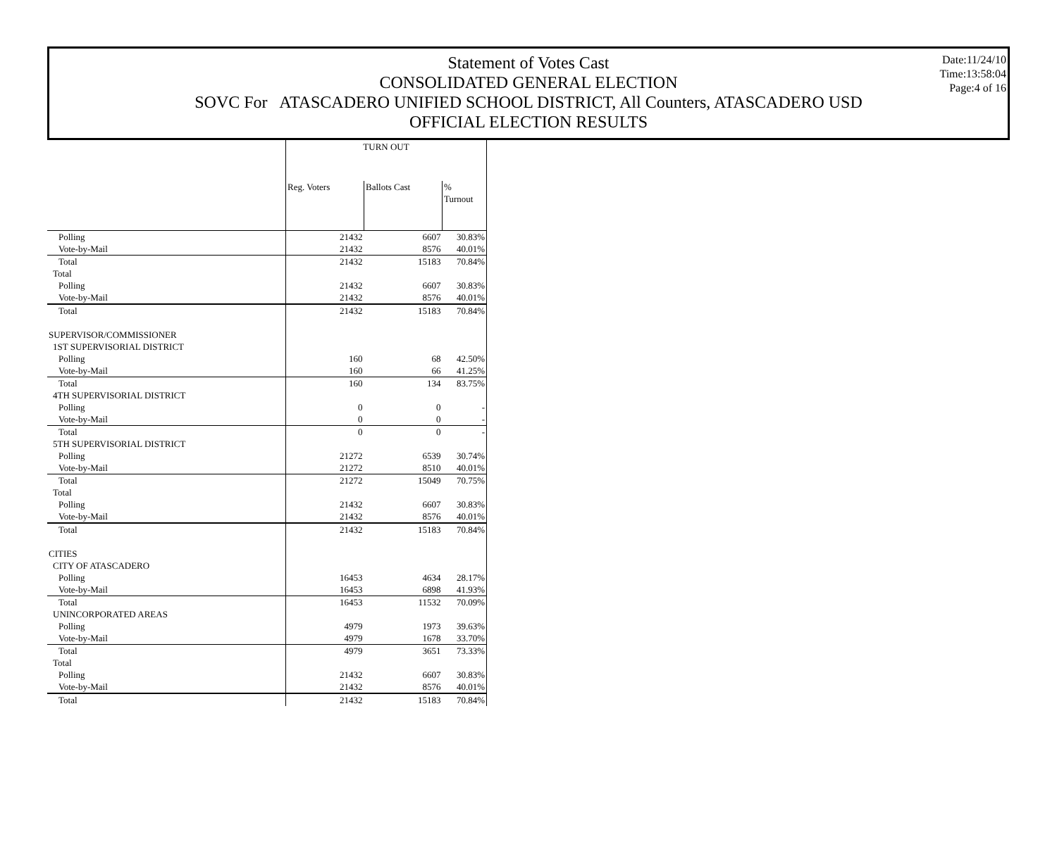Statement of Votes Cast
CONSOLIDATED GENERAL ELECTION
SOVC For ATASCADERO UNIFIED SCHOOL DISTRICT, All Counters, ATASCADERO USD
OFFICIAL ELECTION RESULTS
Date:11/24/10
Time:13:58:04
Page:4 of 16
| | TURN OUT | | |
| | Reg. Voters | Ballots Cast | % Turnout |
| Polling | 21432 | 6607 | 30.83% |
| Vote-by-Mail | 21432 | 8576 | 40.01% |
| Total | 21432 | 15183 | 70.84% |
| Total | | | |
| Polling | 21432 | 6607 | 30.83% |
| Vote-by-Mail | 21432 | 8576 | 40.01% |
| Total | 21432 | 15183 | 70.84% |
| SUPERVISOR/COMMISSIONER | | | |
| 1ST SUPERVISORIAL DISTRICT | | | |
| Polling | 160 | 68 | 42.50% |
| Vote-by-Mail | 160 | 66 | 41.25% |
| Total | 160 | 134 | 83.75% |
| 4TH SUPERVISORIAL DISTRICT | | | |
| Polling | 0 | 0 | - |
| Vote-by-Mail | 0 | 0 | - |
| Total | 0 | 0 | - |
| 5TH SUPERVISORIAL DISTRICT | | | |
| Polling | 21272 | 6539 | 30.74% |
| Vote-by-Mail | 21272 | 8510 | 40.01% |
| Total | 21272 | 15049 | 70.75% |
| Total | | | |
| Polling | 21432 | 6607 | 30.83% |
| Vote-by-Mail | 21432 | 8576 | 40.01% |
| Total | 21432 | 15183 | 70.84% |
| CITIES | | | |
| CITY OF ATASCADERO | | | |
| Polling | 16453 | 4634 | 28.17% |
| Vote-by-Mail | 16453 | 6898 | 41.93% |
| Total | 16453 | 11532 | 70.09% |
| UNINCORPORATED AREAS | | | |
| Polling | 4979 | 1973 | 39.63% |
| Vote-by-Mail | 4979 | 1678 | 33.70% |
| Total | 4979 | 3651 | 73.33% |
| Total | | | |
| Polling | 21432 | 6607 | 30.83% |
| Vote-by-Mail | 21432 | 8576 | 40.01% |
| Total | 21432 | 15183 | 70.84% |